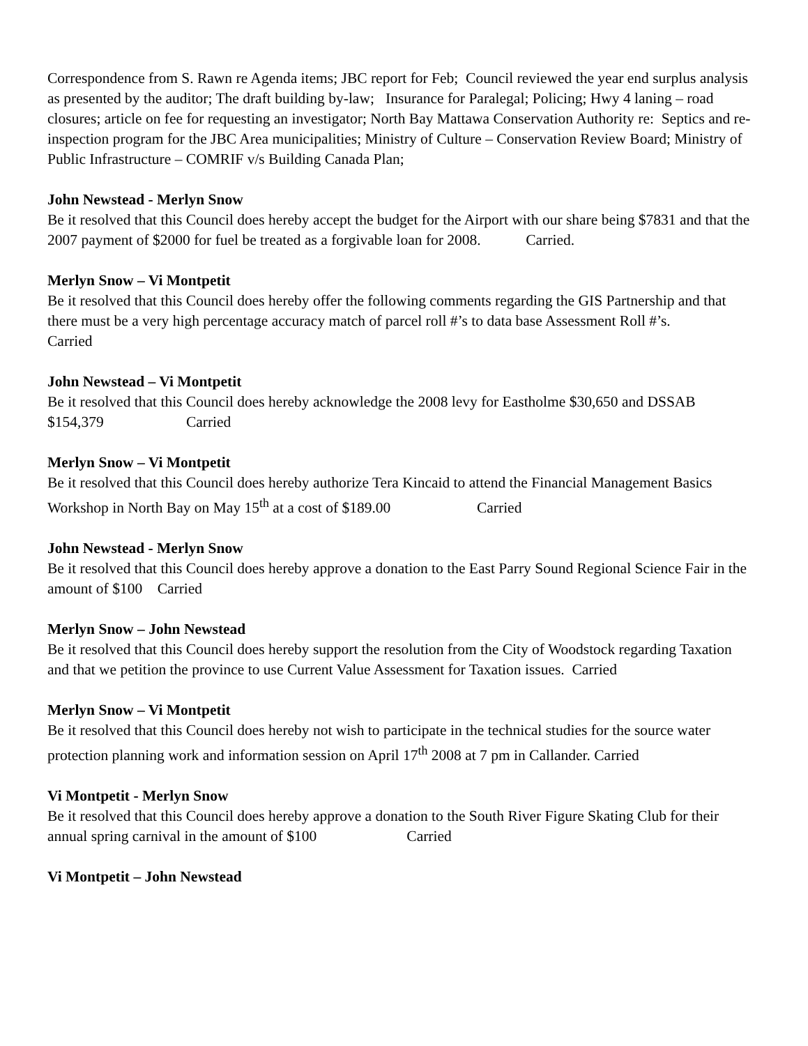Correspondence from S. Rawn re Agenda items; JBC report for Feb; Council reviewed the year end surplus analysis as presented by the auditor; The draft building by-law; Insurance for Paralegal; Policing; Hwy 4 laning – road closures; article on fee for requesting an investigator; North Bay Mattawa Conservation Authority re: Septics and re-inspection program for the JBC Area municipalities; Ministry of Culture – Conservation Review Board; Ministry of Public Infrastructure – COMRIF v/s Building Canada Plan;
John Newstead - Merlyn Snow
Be it resolved that this Council does hereby accept the budget for the Airport with our share being $7831 and that the 2007 payment of $2000 for fuel be treated as a forgivable loan for 2008. Carried.
Merlyn Snow – Vi Montpetit
Be it resolved that this Council does hereby offer the following comments regarding the GIS Partnership and that there must be a very high percentage accuracy match of parcel roll #’s to data base Assessment Roll #’s. Carried
John Newstead – Vi Montpetit
Be it resolved that this Council does hereby acknowledge the 2008 levy for Eastholme $30,650 and DSSAB $154,379 Carried
Merlyn Snow – Vi Montpetit
Be it resolved that this Council does hereby authorize Tera Kincaid to attend the Financial Management Basics Workshop in North Bay on May 15<sup>th</sup> at a cost of $189.00 Carried
John Newstead - Merlyn Snow
Be it resolved that this Council does hereby approve a donation to the East Parry Sound Regional Science Fair in the amount of $100 Carried
Merlyn Snow – John Newstead
Be it resolved that this Council does hereby support the resolution from the City of Woodstock regarding Taxation and that we petition the province to use Current Value Assessment for Taxation issues. Carried
Merlyn Snow – Vi Montpetit
Be it resolved that this Council does hereby not wish to participate in the technical studies for the source water protection planning work and information session on April 17<sup>th</sup> 2008 at 7 pm in Callander. Carried
Vi Montpetit - Merlyn Snow
Be it resolved that this Council does hereby approve a donation to the South River Figure Skating Club for their annual spring carnival in the amount of $100 Carried
Vi Montpetit – John Newstead